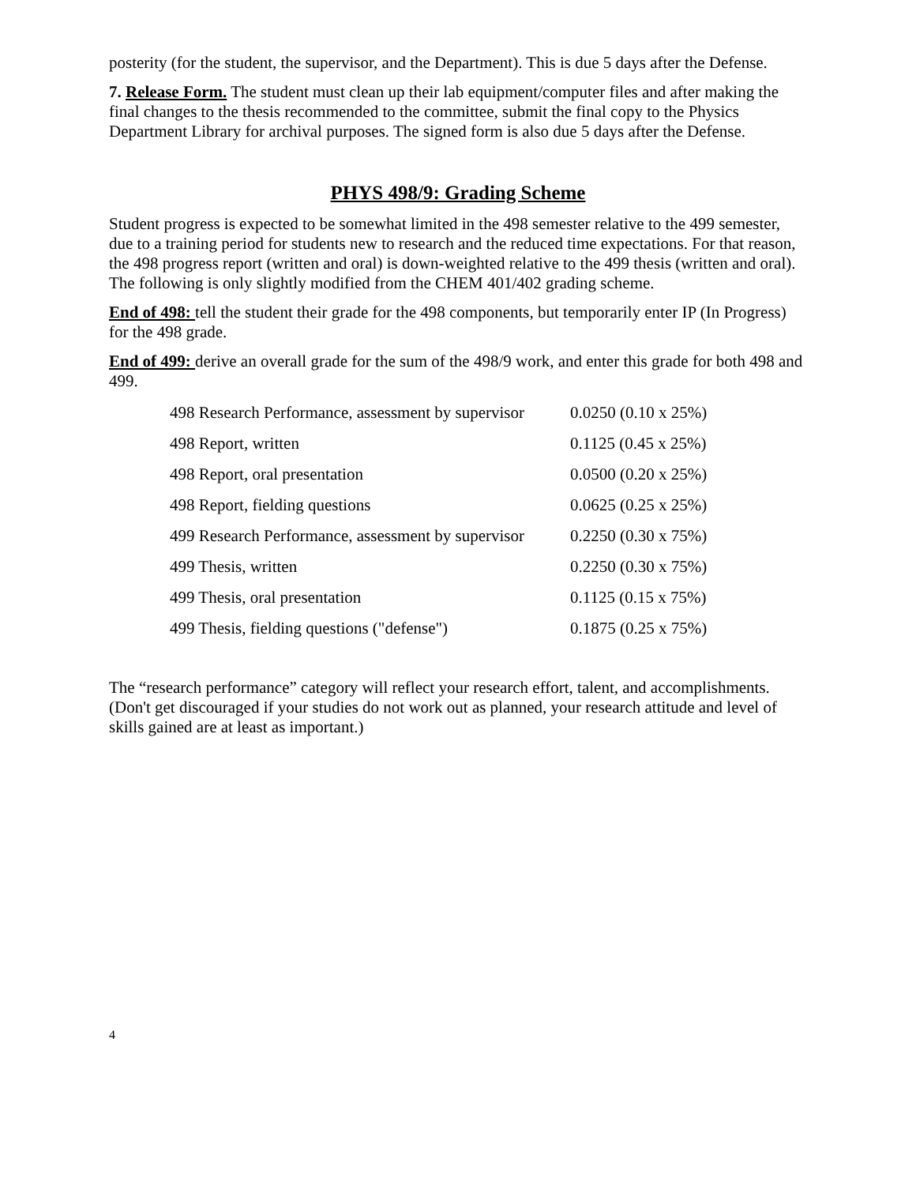posterity (for the student, the supervisor, and the Department). This is due 5 days after the Defense.
7. Release Form. The student must clean up their lab equipment/computer files and after making the final changes to the thesis recommended to the committee, submit the final copy to the Physics Department Library for archival purposes. The signed form is also due 5 days after the Defense.
PHYS 498/9: Grading Scheme
Student progress is expected to be somewhat limited in the 498 semester relative to the 499 semester, due to a training period for students new to research and the reduced time expectations. For that reason, the 498 progress report (written and oral) is down-weighted relative to the 499 thesis (written and oral). The following is only slightly modified from the CHEM 401/402 grading scheme.
End of 498: tell the student their grade for the 498 components, but temporarily enter IP (In Progress) for the 498 grade.
End of 499: derive an overall grade for the sum of the 498/9 work, and enter this grade for both 498 and 499.
| 498 Research Performance, assessment by supervisor | 0.0250 (0.10 x 25%) |
| 498 Report, written | 0.1125 (0.45 x 25%) |
| 498 Report, oral presentation | 0.0500 (0.20 x 25%) |
| 498 Report, fielding questions | 0.0625 (0.25 x 25%) |
| 499 Research Performance, assessment by supervisor | 0.2250 (0.30 x 75%) |
| 499 Thesis, written | 0.2250 (0.30 x 75%) |
| 499 Thesis, oral presentation | 0.1125 (0.15 x 75%) |
| 499 Thesis, fielding questions ("defense") | 0.1875 (0.25 x 75%) |
The “research performance” category will reflect your research effort, talent, and accomplishments. (Don't get discouraged if your studies do not work out as planned, your research attitude and level of skills gained are at least as important.)
4